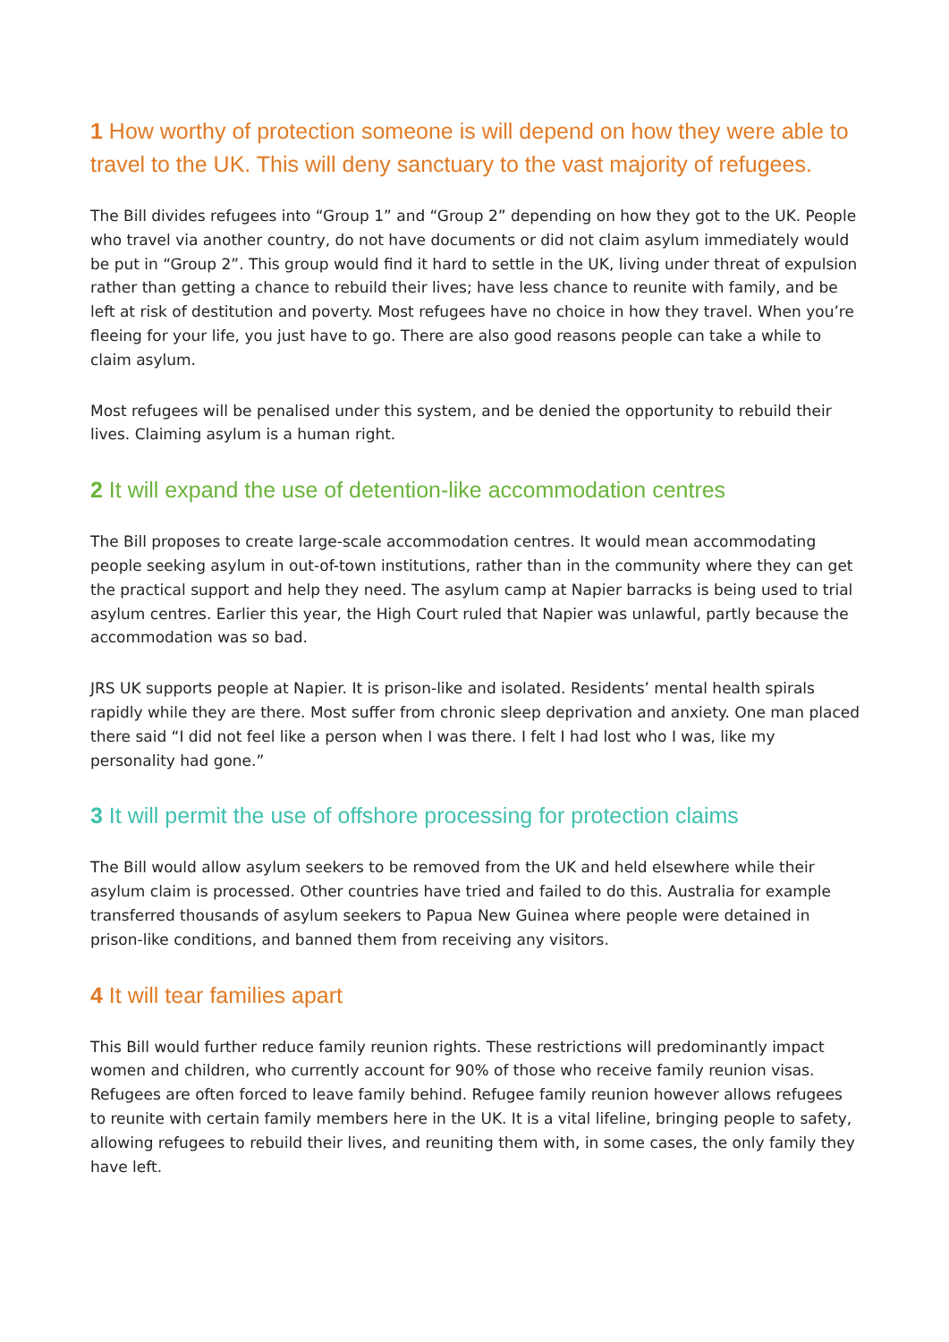1 How worthy of protection someone is will depend on how they were able to travel to the UK. This will deny sanctuary to the vast majority of refugees.
The Bill divides refugees into “Group 1” and “Group 2” depending on how they got to the UK. People who travel via another country, do not have documents or did not claim asylum immediately would be put in “Group 2”. This group would find it hard to settle in the UK, living under threat of expulsion rather than getting a chance to rebuild their lives; have less chance to reunite with family, and be left at risk of destitution and poverty. Most refugees have no choice in how they travel. When you’re fleeing for your life, you just have to go. There are also good reasons people can take a while to claim asylum.
Most refugees will be penalised under this system, and be denied the opportunity to rebuild their lives. Claiming asylum is a human right.
2 It will expand the use of detention-like accommodation centres
The Bill proposes to create large-scale accommodation centres. It would mean accommodating people seeking asylum in out-of-town institutions, rather than in the community where they can get the practical support and help they need. The asylum camp at Napier barracks is being used to trial asylum centres. Earlier this year, the High Court ruled that Napier was unlawful, partly because the accommodation was so bad.
JRS UK supports people at Napier. It is prison-like and isolated. Residents’ mental health spirals rapidly while they are there. Most suffer from chronic sleep deprivation and anxiety. One man placed there said “I did not feel like a person when I was there. I felt I had lost who I was, like my personality had gone.”
3 It will permit the use of offshore processing for protection claims
The Bill would allow asylum seekers to be removed from the UK and held elsewhere while their asylum claim is processed. Other countries have tried and failed to do this. Australia for example transferred thousands of asylum seekers to Papua New Guinea where people were detained in prison-like conditions, and banned them from receiving any visitors.
4 It will tear families apart
This Bill would further reduce family reunion rights. These restrictions will predominantly impact women and children, who currently account for 90% of those who receive family reunion visas. Refugees are often forced to leave family behind. Refugee family reunion however allows refugees to reunite with certain family members here in the UK. It is a vital lifeline, bringing people to safety, allowing refugees to rebuild their lives, and reuniting them with, in some cases, the only family they have left.